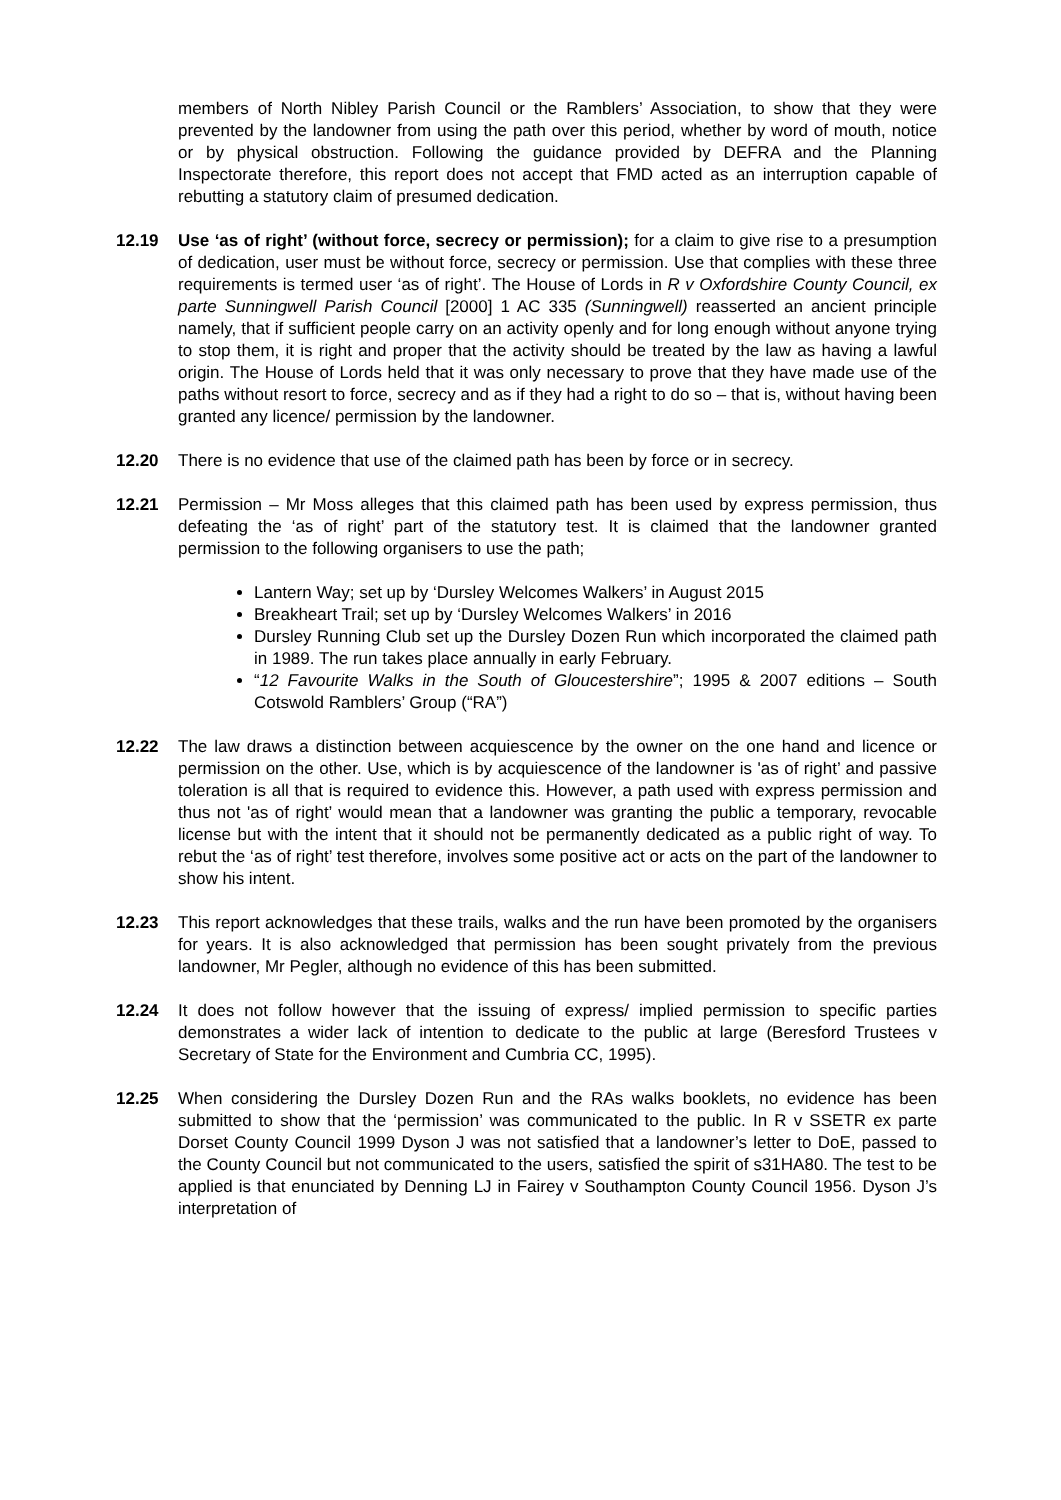members of North Nibley Parish Council or the Ramblers’ Association, to show that they were prevented by the landowner from using the path over this period, whether by word of mouth, notice or by physical obstruction. Following the guidance provided by DEFRA and the Planning Inspectorate therefore, this report does not accept that FMD acted as an interruption capable of rebutting a statutory claim of presumed dedication.
12.19 Use ‘as of right’ (without force, secrecy or permission); for a claim to give rise to a presumption of dedication, user must be without force, secrecy or permission. Use that complies with these three requirements is termed user ‘as of right’. The House of Lords in R v Oxfordshire County Council, ex parte Sunningwell Parish Council [2000] 1 AC 335 (Sunningwell) reasserted an ancient principle namely, that if sufficient people carry on an activity openly and for long enough without anyone trying to stop them, it is right and proper that the activity should be treated by the law as having a lawful origin. The House of Lords held that it was only necessary to prove that they have made use of the paths without resort to force, secrecy and as if they had a right to do so – that is, without having been granted any licence/ permission by the landowner.
12.20 There is no evidence that use of the claimed path has been by force or in secrecy.
12.21 Permission – Mr Moss alleges that this claimed path has been used by express permission, thus defeating the ‘as of right’ part of the statutory test. It is claimed that the landowner granted permission to the following organisers to use the path;
Lantern Way; set up by ‘Dursley Welcomes Walkers’ in August 2015
Breakheart Trail; set up by ‘Dursley Welcomes Walkers’ in 2016
Dursley Running Club set up the Dursley Dozen Run which incorporated the claimed path in 1989. The run takes place annually in early February.
“12 Favourite Walks in the South of Gloucestershire”; 1995 & 2007 editions – South Cotswold Ramblers’ Group (“RA”)
12.22 The law draws a distinction between acquiescence by the owner on the one hand and licence or permission on the other. Use, which is by acquiescence of the landowner is 'as of right’ and passive toleration is all that is required to evidence this. However, a path used with express permission and thus not 'as of right’ would mean that a landowner was granting the public a temporary, revocable license but with the intent that it should not be permanently dedicated as a public right of way. To rebut the ‘as of right’ test therefore, involves some positive act or acts on the part of the landowner to show his intent.
12.23 This report acknowledges that these trails, walks and the run have been promoted by the organisers for years. It is also acknowledged that permission has been sought privately from the previous landowner, Mr Pegler, although no evidence of this has been submitted.
12.24 It does not follow however that the issuing of express/ implied permission to specific parties demonstrates a wider lack of intention to dedicate to the public at large (Beresford Trustees v Secretary of State for the Environment and Cumbria CC, 1995).
12.25 When considering the Dursley Dozen Run and the RAs walks booklets, no evidence has been submitted to show that the ‘permission’ was communicated to the public. In R v SSETR ex parte Dorset County Council 1999 Dyson J was not satisfied that a landowner’s letter to DoE, passed to the County Council but not communicated to the users, satisfied the spirit of s31HA80. The test to be applied is that enunciated by Denning LJ in Fairey v Southampton County Council 1956. Dyson J’s interpretation of